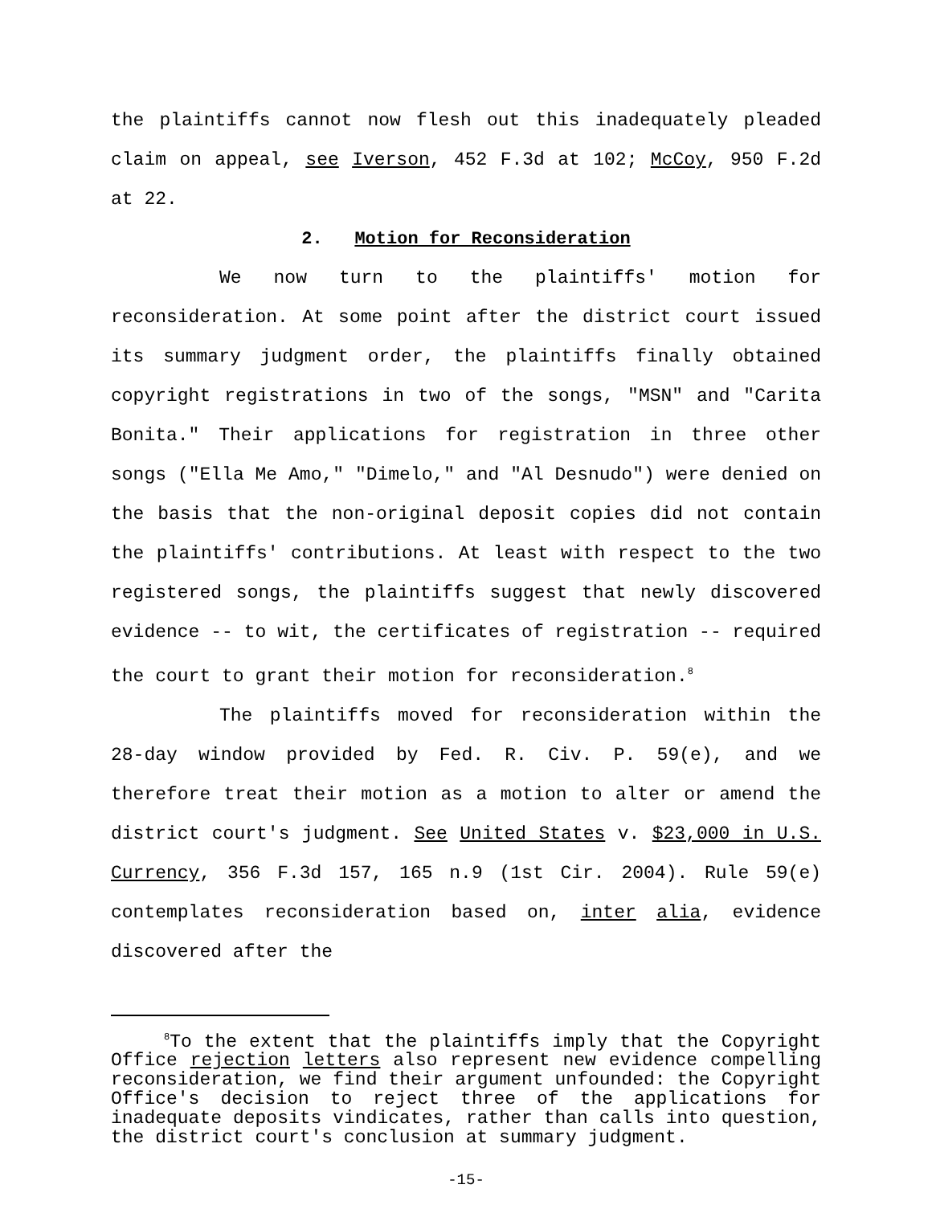the plaintiffs cannot now flesh out this inadequately pleaded claim on appeal, see Iverson, 452 F.3d at 102; McCoy, 950 F.2d at 22.
2. Motion for Reconsideration
We now turn to the plaintiffs' motion for reconsideration. At some point after the district court issued its summary judgment order, the plaintiffs finally obtained copyright registrations in two of the songs, "MSN" and "Carita Bonita." Their applications for registration in three other songs ("Ella Me Amo," "Dimelo," and "Al Desnudo") were denied on the basis that the non-original deposit copies did not contain the plaintiffs' contributions. At least with respect to the two registered songs, the plaintiffs suggest that newly discovered evidence -- to wit, the certificates of registration -- required the court to grant their motion for reconsideration.<sup>8</sup>
The plaintiffs moved for reconsideration within the 28-day window provided by Fed. R. Civ. P. 59(e), and we therefore treat their motion as a motion to alter or amend the district court's judgment. See United States v. $23,000 in U.S. Currency, 356 F.3d 157, 165 n.9 (1st Cir. 2004). Rule 59(e) contemplates reconsideration based on, inter alia, evidence discovered after the
<sup>8</sup> To the extent that the plaintiffs imply that the Copyright Office rejection letters also represent new evidence compelling reconsideration, we find their argument unfounded: the Copyright Office's decision to reject three of the applications for inadequate deposits vindicates, rather than calls into question, the district court's conclusion at summary judgment.
-15-